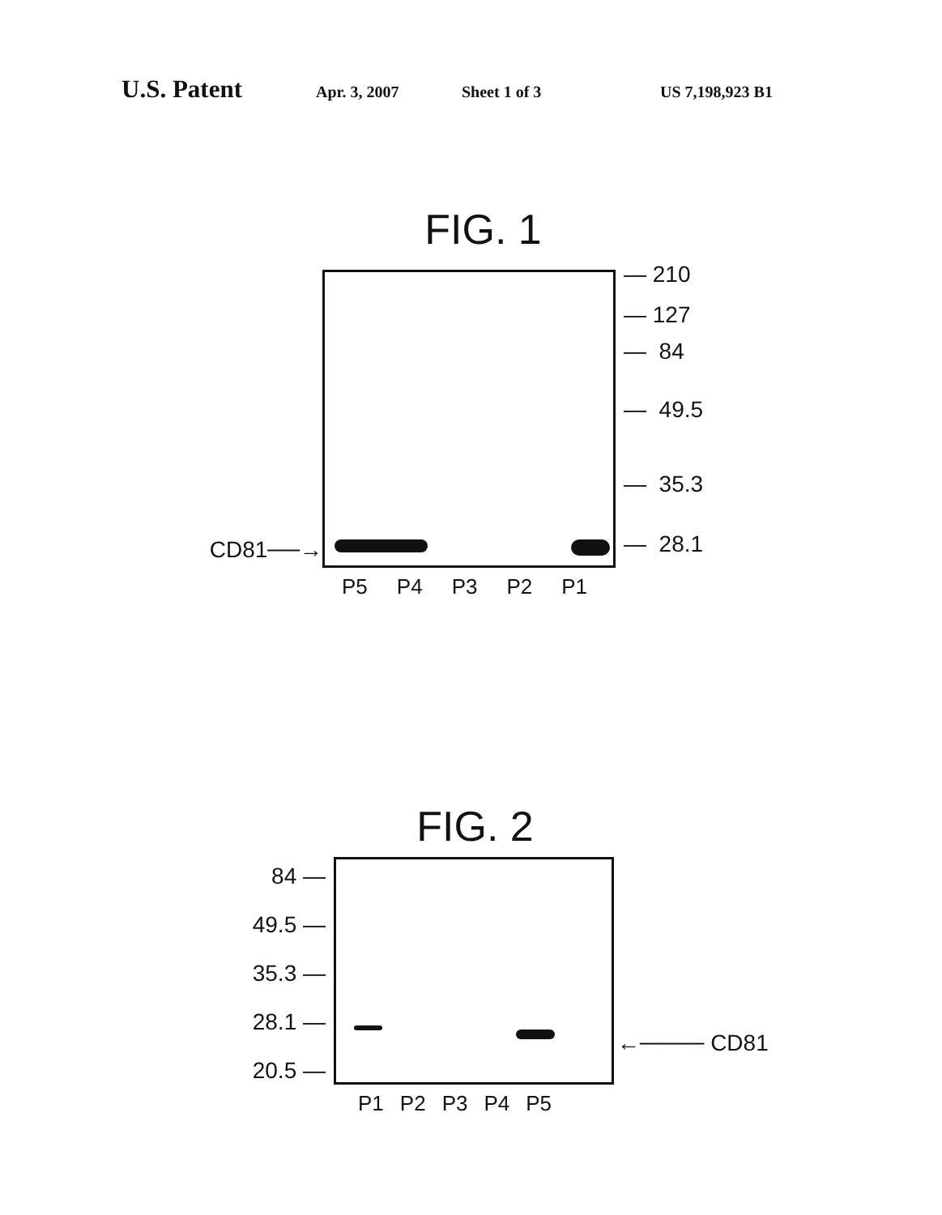U.S. Patent Apr. 3, 2007 Sheet 1 of 3 US 7,198,923 B1
FIG. 1
CD81──→
P5 P4 P3 P2 P1
— 210
— 127
— 84
— 49.5
— 35.3
— 28.1
FIG. 2
84 —
49.5 —
35.3 —
28.1 —
20.5 —
P1 P2 P3 P4 P5
←──── CD81